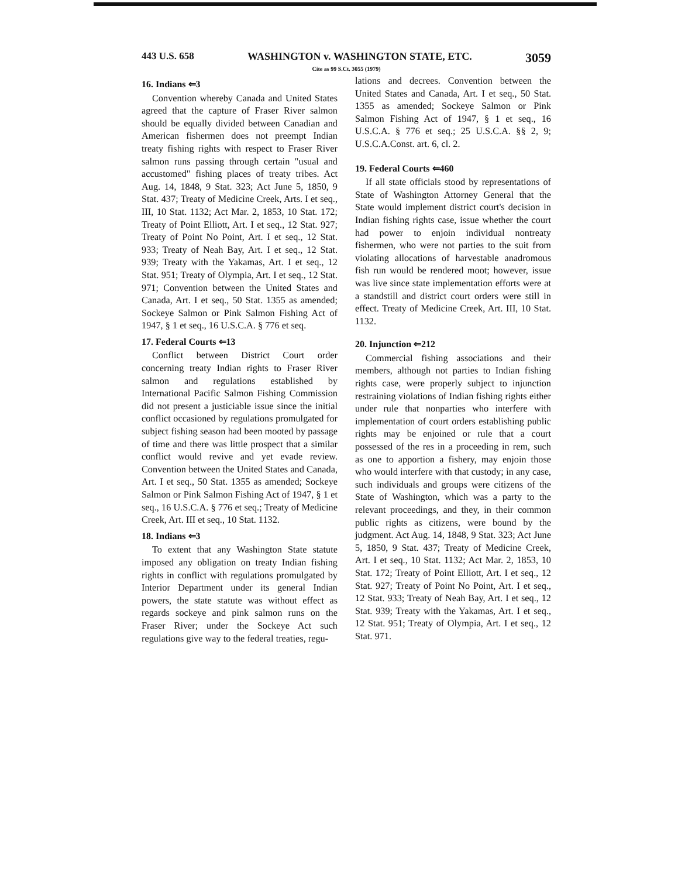443 U.S. 658 WASHINGTON v. WASHINGTON STATE, ETC. 3059
Cite as 99 S.Ct. 3055 (1979)
16. Indians ⇐3
Convention whereby Canada and United States agreed that the capture of Fraser River salmon should be equally divided between Canadian and American fishermen does not preempt Indian treaty fishing rights with respect to Fraser River salmon runs passing through certain "usual and accustomed" fishing places of treaty tribes. Act Aug. 14, 1848, 9 Stat. 323; Act June 5, 1850, 9 Stat. 437; Treaty of Medicine Creek, Arts. I et seq., III, 10 Stat. 1132; Act Mar. 2, 1853, 10 Stat. 172; Treaty of Point Elliott, Art. I et seq., 12 Stat. 927; Treaty of Point No Point, Art. I et seq., 12 Stat. 933; Treaty of Neah Bay, Art. I et seq., 12 Stat. 939; Treaty with the Yakamas, Art. I et seq., 12 Stat. 951; Treaty of Olympia, Art. I et seq., 12 Stat. 971; Convention between the United States and Canada, Art. I et seq., 50 Stat. 1355 as amended; Sockeye Salmon or Pink Salmon Fishing Act of 1947, § 1 et seq., 16 U.S.C.A. § 776 et seq.
17. Federal Courts ⇐13
Conflict between District Court order concerning treaty Indian rights to Fraser River salmon and regulations established by International Pacific Salmon Fishing Commission did not present a justiciable issue since the initial conflict occasioned by regulations promulgated for subject fishing season had been mooted by passage of time and there was little prospect that a similar conflict would revive and yet evade review. Convention between the United States and Canada, Art. I et seq., 50 Stat. 1355 as amended; Sockeye Salmon or Pink Salmon Fishing Act of 1947, § 1 et seq., 16 U.S.C.A. § 776 et seq.; Treaty of Medicine Creek, Art. III et seq., 10 Stat. 1132.
18. Indians ⇐3
To extent that any Washington State statute imposed any obligation on treaty Indian fishing rights in conflict with regulations promulgated by Interior Department under its general Indian powers, the state statute was without effect as regards sockeye and pink salmon runs on the Fraser River; under the Sockeye Act such regulations give way to the federal treaties, regu-
lations and decrees. Convention between the United States and Canada, Art. I et seq., 50 Stat. 1355 as amended; Sockeye Salmon or Pink Salmon Fishing Act of 1947, § 1 et seq., 16 U.S.C.A. § 776 et seq.; 25 U.S.C.A. §§ 2, 9; U.S.C.A.Const. art. 6, cl. 2.
19. Federal Courts ⇐460
If all state officials stood by representations of State of Washington Attorney General that the State would implement district court's decision in Indian fishing rights case, issue whether the court had power to enjoin individual nontreaty fishermen, who were not parties to the suit from violating allocations of harvestable anadromous fish run would be rendered moot; however, issue was live since state implementation efforts were at a standstill and district court orders were still in effect. Treaty of Medicine Creek, Art. III, 10 Stat. 1132.
20. Injunction ⇐212
Commercial fishing associations and their members, although not parties to Indian fishing rights case, were properly subject to injunction restraining violations of Indian fishing rights either under rule that nonparties who interfere with implementation of court orders establishing public rights may be enjoined or rule that a court possessed of the res in a proceeding in rem, such as one to apportion a fishery, may enjoin those who would interfere with that custody; in any case, such individuals and groups were citizens of the State of Washington, which was a party to the relevant proceedings, and they, in their common public rights as citizens, were bound by the judgment. Act Aug. 14, 1848, 9 Stat. 323; Act June 5, 1850, 9 Stat. 437; Treaty of Medicine Creek, Art. I et seq., 10 Stat. 1132; Act Mar. 2, 1853, 10 Stat. 172; Treaty of Point Elliott, Art. I et seq., 12 Stat. 927; Treaty of Point No Point, Art. I et seq., 12 Stat. 933; Treaty of Neah Bay, Art. I et seq., 12 Stat. 939; Treaty with the Yakamas, Art. I et seq., 12 Stat. 951; Treaty of Olympia, Art. I et seq., 12 Stat. 971.